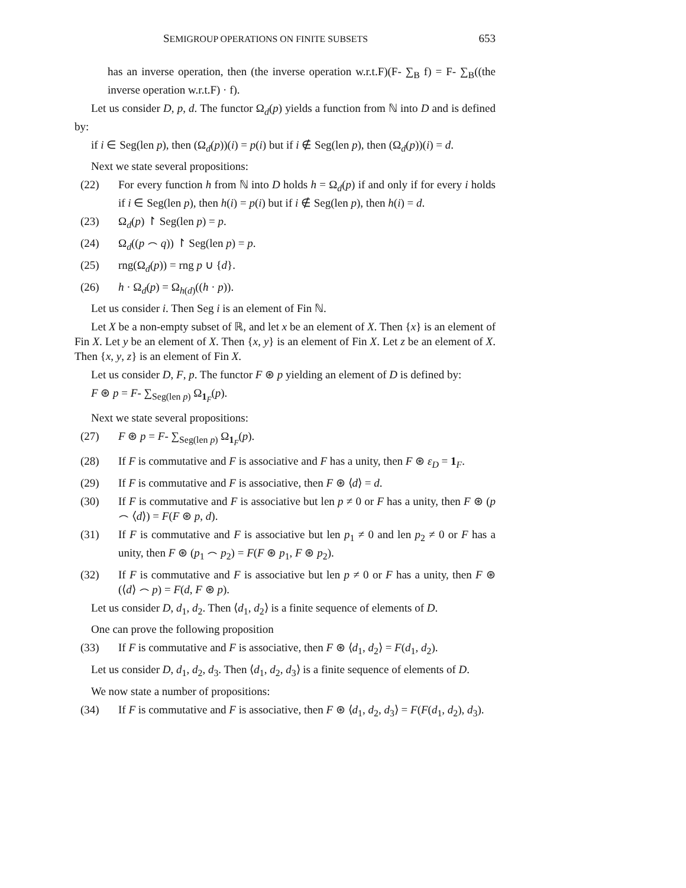SEMIGROUP OPERATIONS ON FINITE SUBSETS 653
has an inverse operation, then (the inverse operation w.r.t.F)(F- ∑<sub>B</sub> f) = F- ∑<sub>B</sub>((the inverse operation w.r.t.F) · f).
Let us consider D, p, d. The functor Ω<sub>d</sub>(p) yields a function from ℕ into D and is defined by:
if i ∈ Seg(len p), then (Ω<sub>d</sub>(p))(i) = p(i) but if i ∉ Seg(len p), then (Ω<sub>d</sub>(p))(i) = d.
Next we state several propositions:
(22) For every function h from ℕ into D holds h = Ω<sub>d</sub>(p) if and only if for every i holds if i ∈ Seg(len p), then h(i) = p(i) but if i ∉ Seg(len p), then h(i) = d.
(23) Ω<sub>d</sub>(p) ↾ Seg(len p) = p.
(24) Ω<sub>d</sub>((p ⌢ q)) ↾ Seg(len p) = p.
(25) rng(Ω<sub>d</sub>(p)) = rng p ∪ {d}.
(26) h · Ω<sub>d</sub>(p) = Ω<sub>h(d)</sub>((h · p)).
Let us consider i. Then Seg i is an element of Fin ℕ.
Let X be a non-empty subset of ℝ, and let x be an element of X. Then {x} is an element of Fin X. Let y be an element of X. Then {x, y} is an element of Fin X. Let z be an element of X. Then {x, y, z} is an element of Fin X.
Let us consider D, F, p. The functor F ⊛ p yielding an element of D is defined by:
F ⊛ p = F- ∑<sub>Seg(len p)</sub> Ω<sub>1<sub>F</sub></sub>(p).
Next we state several propositions:
(27) F ⊛ p = F- ∑<sub>Seg(len p)</sub> Ω<sub>1<sub>F</sub></sub>(p).
(28) If F is commutative and F is associative and F has a unity, then F ⊛ ε<sub>D</sub> = 1<sub>F</sub>.
(29) If F is commutative and F is associative, then F ⊛ ⟨d⟩ = d.
(30) If F is commutative and F is associative but len p ≠ 0 or F has a unity, then F ⊛ (p ⌢ ⟨d⟩) = F(F ⊛ p, d).
(31) If F is commutative and F is associative but len p<sub>1</sub> ≠ 0 and len p<sub>2</sub> ≠ 0 or F has a unity, then F ⊛ (p<sub>1</sub> ⌢ p<sub>2</sub>) = F(F ⊛ p<sub>1</sub>, F ⊛ p<sub>2</sub>).
(32) If F is commutative and F is associative but len p ≠ 0 or F has a unity, then F ⊛ (⟨d⟩ ⌢ p) = F(d, F ⊛ p).
Let us consider D, d<sub>1</sub>, d<sub>2</sub>. Then ⟨d<sub>1</sub>, d<sub>2</sub>⟩ is a finite sequence of elements of D.
One can prove the following proposition
(33) If F is commutative and F is associative, then F ⊛ ⟨d<sub>1</sub>, d<sub>2</sub>⟩ = F(d<sub>1</sub>, d<sub>2</sub>).
Let us consider D, d<sub>1</sub>, d<sub>2</sub>, d<sub>3</sub>. Then ⟨d<sub>1</sub>, d<sub>2</sub>, d<sub>3</sub>⟩ is a finite sequence of elements of D.
We now state a number of propositions:
(34) If F is commutative and F is associative, then F ⊛ ⟨d<sub>1</sub>, d<sub>2</sub>, d<sub>3</sub>⟩ = F(F(d<sub>1</sub>, d<sub>2</sub>), d<sub>3</sub>).